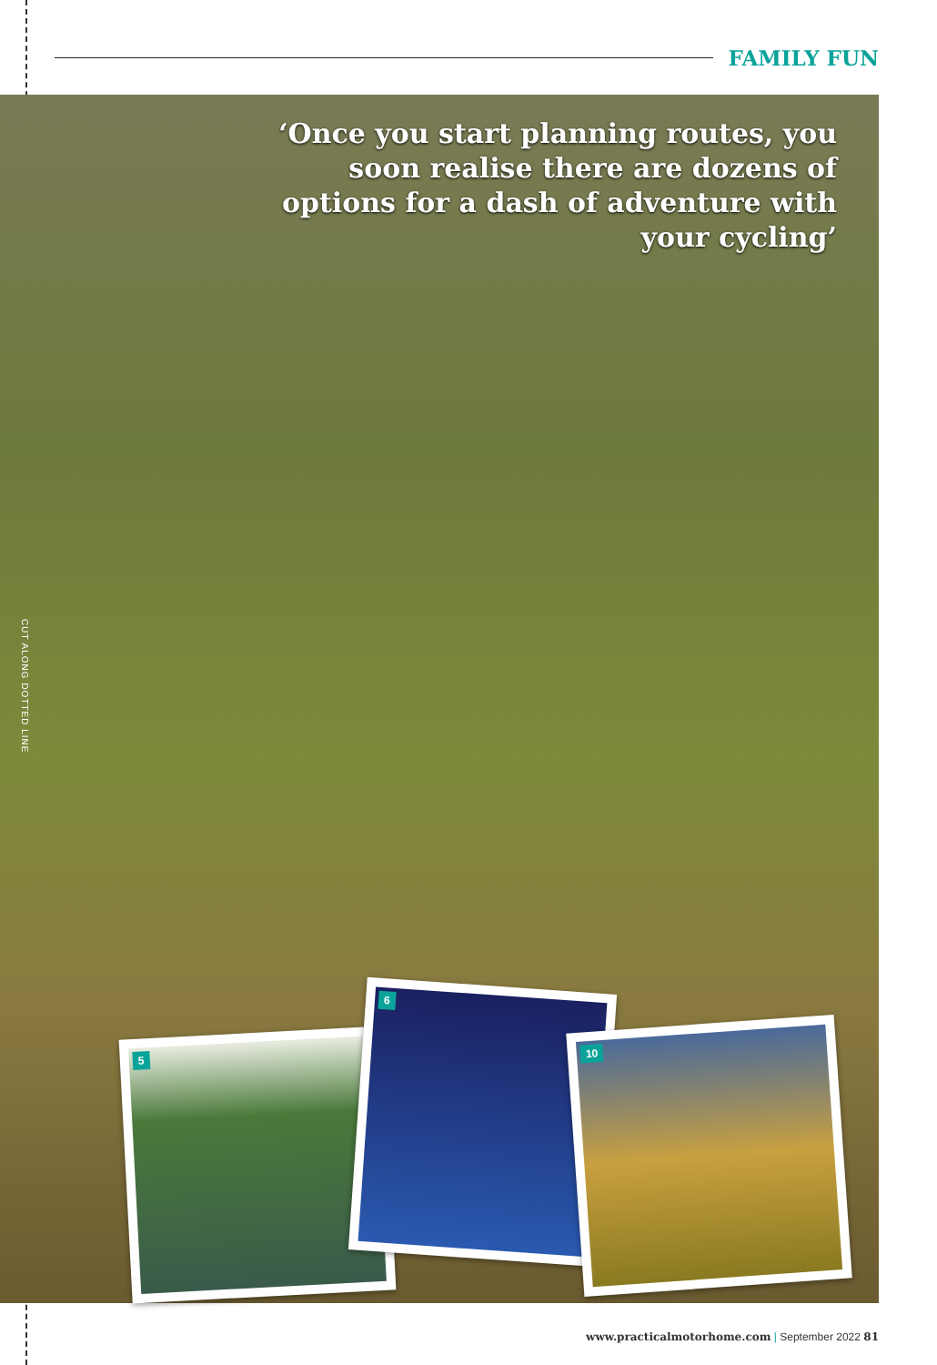FAMILY FUN
‘Once you start planning routes, you soon realise there are dozens of options for a dash of adventure with your cycling’
CUT ALONG DOTTED LINE
5
6
10
www.practicalmotorhome.com | September 2022 81